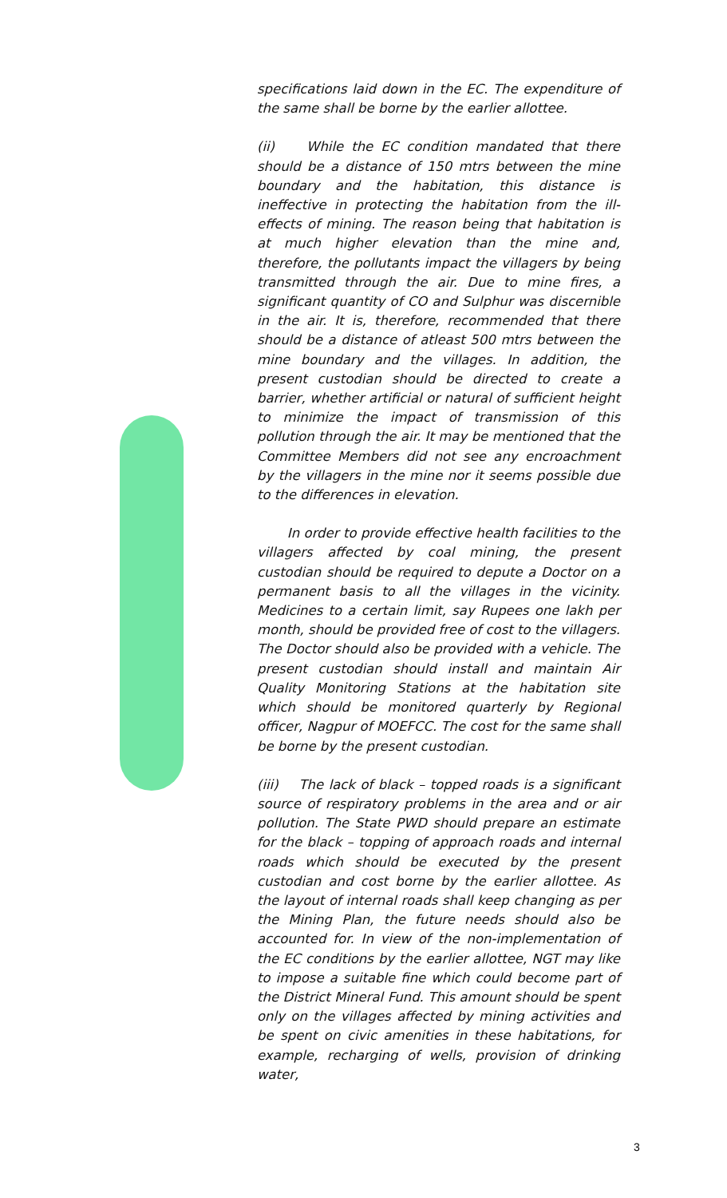specifications laid down in the EC. The expenditure of the same shall be borne by the earlier allottee.
(ii) While the EC condition mandated that there should be a distance of 150 mtrs between the mine boundary and the habitation, this distance is ineffective in protecting the habitation from the ill-effects of mining. The reason being that habitation is at much higher elevation than the mine and, therefore, the pollutants impact the villagers by being transmitted through the air. Due to mine fires, a significant quantity of CO and Sulphur was discernible in the air. It is, therefore, recommended that there should be a distance of atleast 500 mtrs between the mine boundary and the villages. In addition, the present custodian should be directed to create a barrier, whether artificial or natural of sufficient height to minimize the impact of transmission of this pollution through the air. It may be mentioned that the Committee Members did not see any encroachment by the villagers in the mine nor it seems possible due to the differences in elevation.
In order to provide effective health facilities to the villagers affected by coal mining, the present custodian should be required to depute a Doctor on a permanent basis to all the villages in the vicinity. Medicines to a certain limit, say Rupees one lakh per month, should be provided free of cost to the villagers. The Doctor should also be provided with a vehicle. The present custodian should install and maintain Air Quality Monitoring Stations at the habitation site which should be monitored quarterly by Regional officer, Nagpur of MOEFCC. The cost for the same shall be borne by the present custodian.
(iii) The lack of black – topped roads is a significant source of respiratory problems in the area and or air pollution. The State PWD should prepare an estimate for the black – topping of approach roads and internal roads which should be executed by the present custodian and cost borne by the earlier allottee. As the layout of internal roads shall keep changing as per the Mining Plan, the future needs should also be accounted for. In view of the non-implementation of the EC conditions by the earlier allottee, NGT may like to impose a suitable fine which could become part of the District Mineral Fund. This amount should be spent only on the villages affected by mining activities and be spent on civic amenities in these habitations, for example, recharging of wells, provision of drinking water,
3